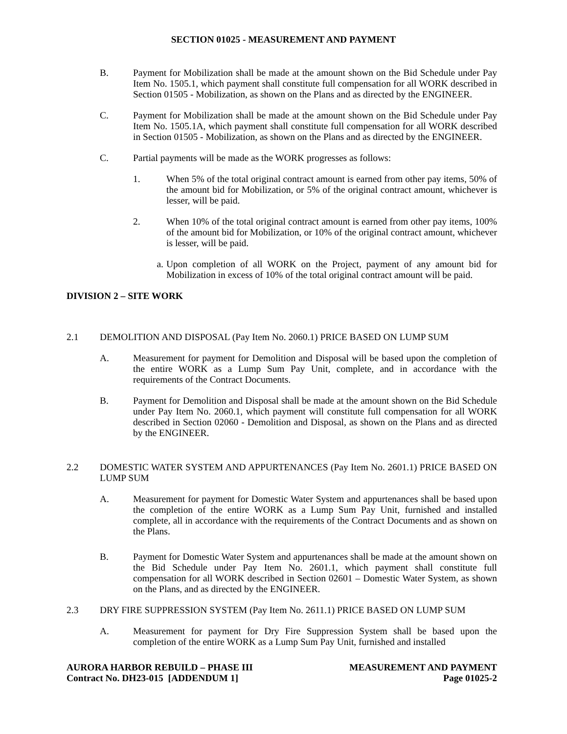SECTION 01025 - MEASUREMENT AND PAYMENT
B. Payment for Mobilization shall be made at the amount shown on the Bid Schedule under Pay Item No. 1505.1, which payment shall constitute full compensation for all WORK described in Section 01505 - Mobilization, as shown on the Plans and as directed by the ENGINEER.
C. Payment for Mobilization shall be made at the amount shown on the Bid Schedule under Pay Item No. 1505.1A, which payment shall constitute full compensation for all WORK described in Section 01505 - Mobilization, as shown on the Plans and as directed by the ENGINEER.
C. Partial payments will be made as the WORK progresses as follows:
1. When 5% of the total original contract amount is earned from other pay items, 50% of the amount bid for Mobilization, or 5% of the original contract amount, whichever is lesser, will be paid.
2. When 10% of the total original contract amount is earned from other pay items, 100% of the amount bid for Mobilization, or 10% of the original contract amount, whichever is lesser, will be paid.
a. Upon completion of all WORK on the Project, payment of any amount bid for Mobilization in excess of 10% of the total original contract amount will be paid.
DIVISION 2 – SITE WORK
2.1 DEMOLITION AND DISPOSAL (Pay Item No. 2060.1) PRICE BASED ON LUMP SUM
A. Measurement for payment for Demolition and Disposal will be based upon the completion of the entire WORK as a Lump Sum Pay Unit, complete, and in accordance with the requirements of the Contract Documents.
B. Payment for Demolition and Disposal shall be made at the amount shown on the Bid Schedule under Pay Item No. 2060.1, which payment will constitute full compensation for all WORK described in Section 02060 - Demolition and Disposal, as shown on the Plans and as directed by the ENGINEER.
2.2 DOMESTIC WATER SYSTEM AND APPURTENANCES (Pay Item No. 2601.1) PRICE BASED ON LUMP SUM
A. Measurement for payment for Domestic Water System and appurtenances shall be based upon the completion of the entire WORK as a Lump Sum Pay Unit, furnished and installed complete, all in accordance with the requirements of the Contract Documents and as shown on the Plans.
B. Payment for Domestic Water System and appurtenances shall be made at the amount shown on the Bid Schedule under Pay Item No. 2601.1, which payment shall constitute full compensation for all WORK described in Section 02601 – Domestic Water System, as shown on the Plans, and as directed by the ENGINEER.
2.3 DRY FIRE SUPPRESSION SYSTEM (Pay Item No. 2611.1) PRICE BASED ON LUMP SUM
A. Measurement for payment for Dry Fire Suppression System shall be based upon the completion of the entire WORK as a Lump Sum Pay Unit, furnished and installed
AURORA HARBOR REBUILD – PHASE III
Contract No. DH23-015 [ADDENDUM 1]
MEASUREMENT AND PAYMENT
Page 01025-2